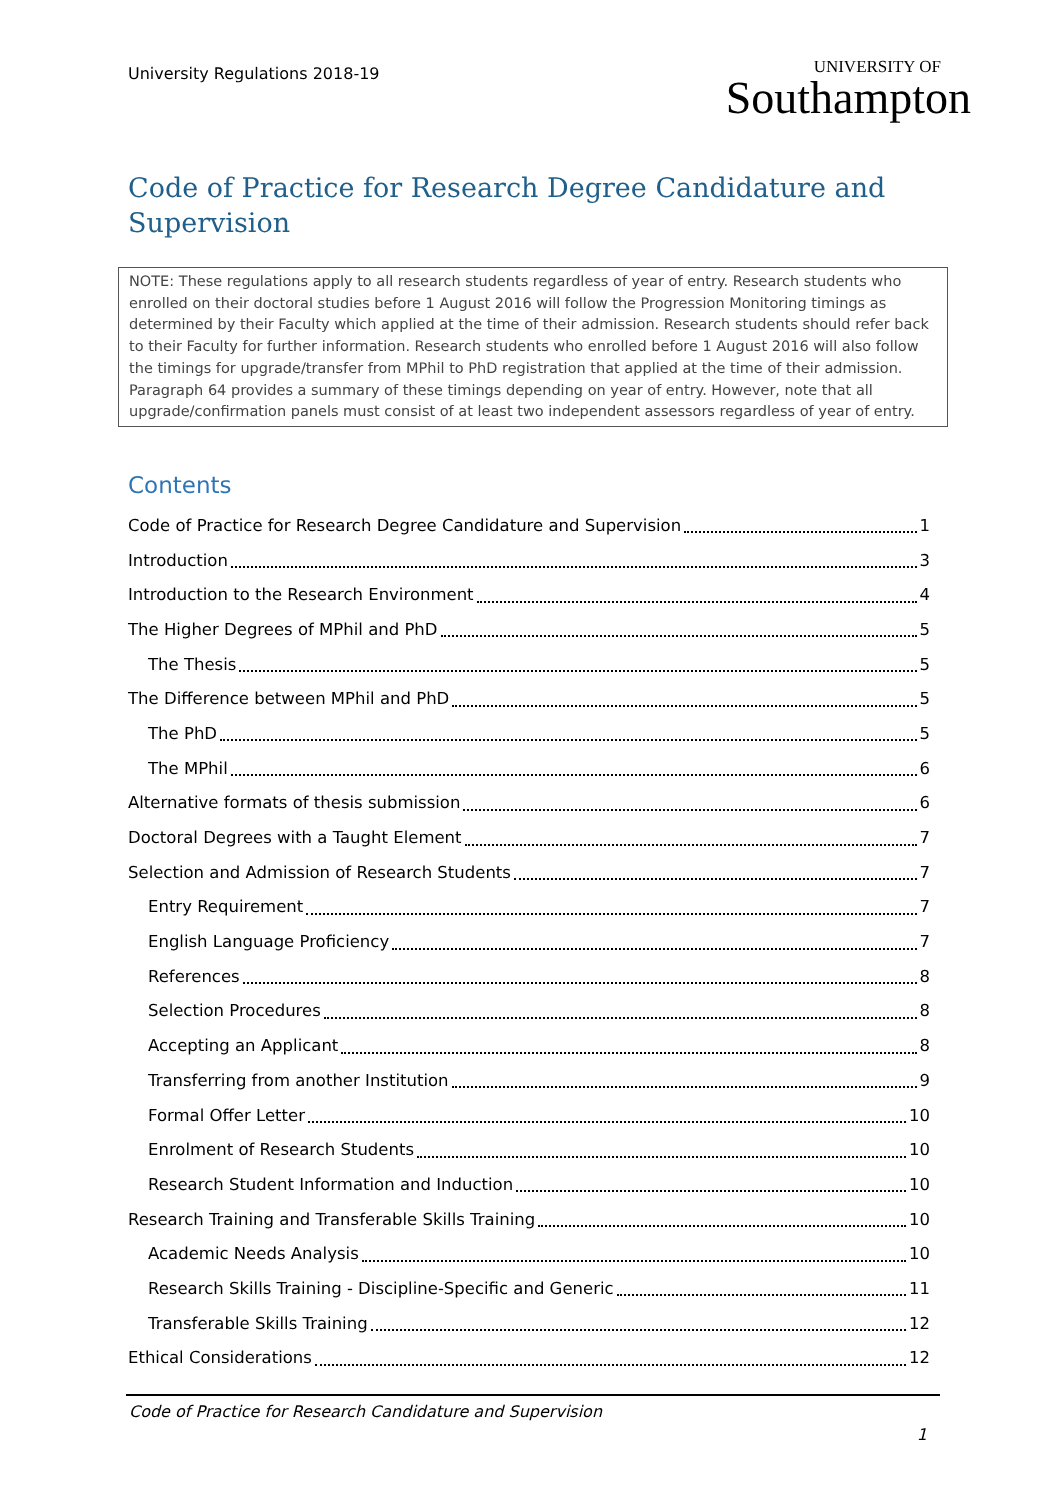University Regulations 2018-19
UNIVERSITY OF
Southampton
Code of Practice for Research Degree Candidature and Supervision
NOTE: These regulations apply to all research students regardless of year of entry. Research students who enrolled on their doctoral studies before 1 August 2016 will follow the Progression Monitoring timings as determined by their Faculty which applied at the time of their admission. Research students should refer back to their Faculty for further information. Research students who enrolled before 1 August 2016 will also follow the timings for upgrade/transfer from MPhil to PhD registration that applied at the time of their admission. Paragraph 64 provides a summary of these timings depending on year of entry. However, note that all upgrade/confirmation panels must consist of at least two independent assessors regardless of year of entry.
Contents
Code of Practice for Research Degree Candidature and Supervision 1
Introduction 3
Introduction to the Research Environment 4
The Higher Degrees of MPhil and PhD 5
The Thesis 5
The Difference between MPhil and PhD 5
The PhD 5
The MPhil 6
Alternative formats of thesis submission 6
Doctoral Degrees with a Taught Element 7
Selection and Admission of Research Students 7
Entry Requirement 7
English Language Proficiency 7
References 8
Selection Procedures 8
Accepting an Applicant 8
Transferring from another Institution 9
Formal Offer Letter 10
Enrolment of Research Students 10
Research Student Information and Induction 10
Research Training and Transferable Skills Training 10
Academic Needs Analysis 10
Research Skills Training - Discipline-Specific and Generic 11
Transferable Skills Training 12
Ethical Considerations 12
Code of Practice for Research Candidature and Supervision
1